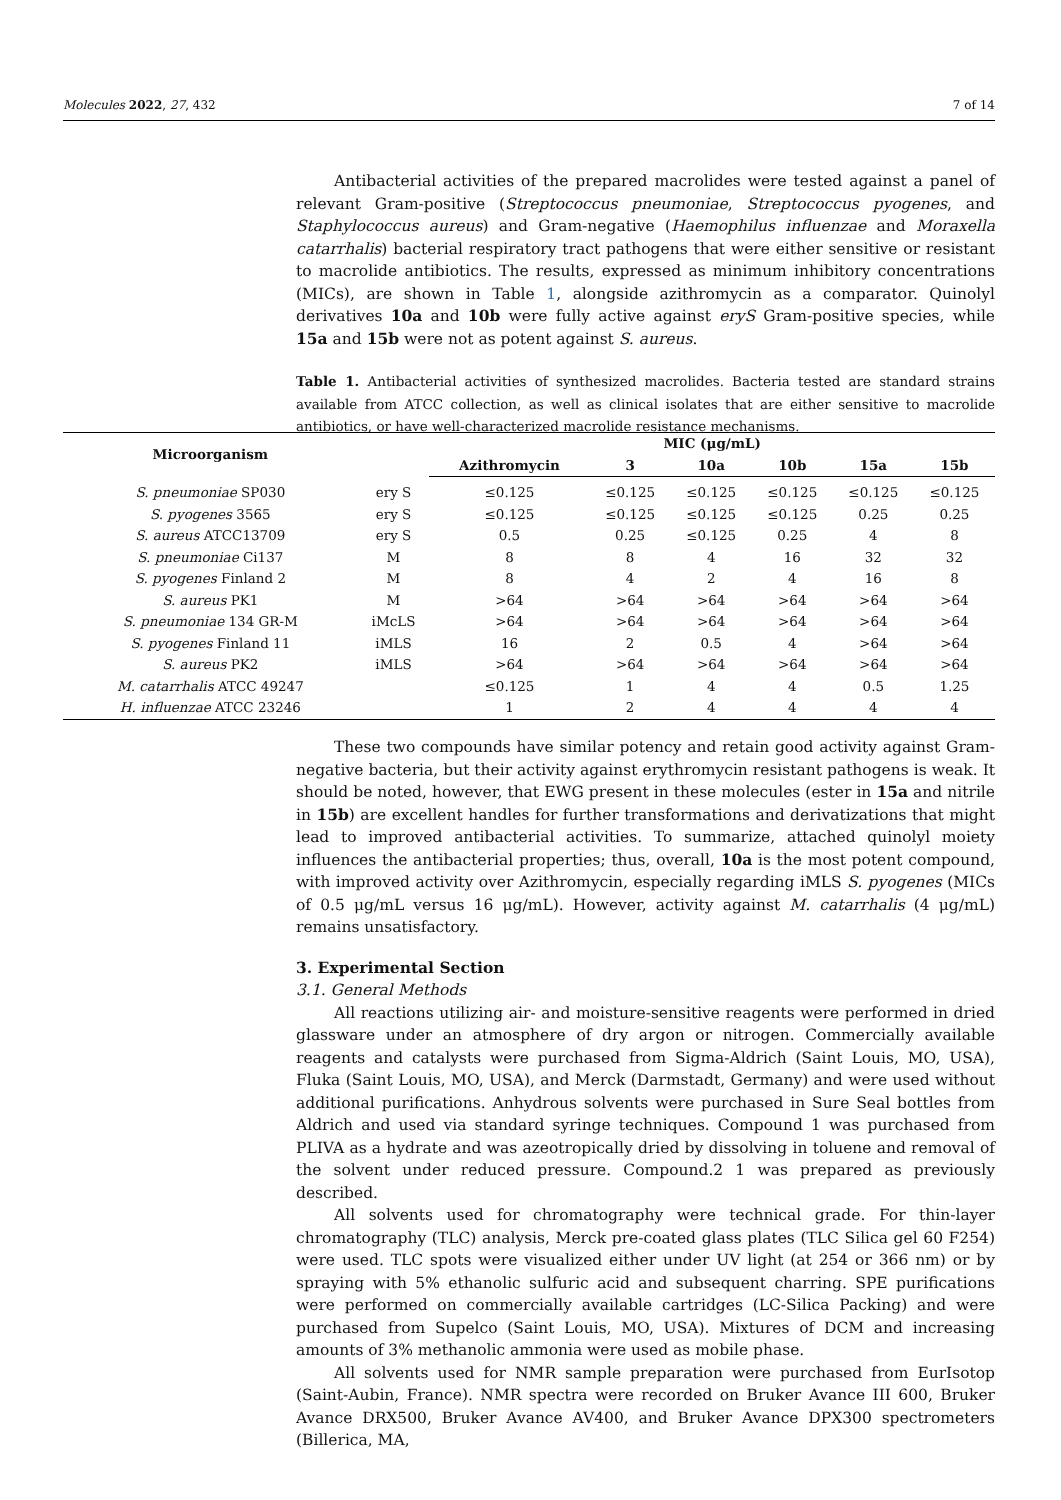Molecules 2022, 27, 432 7 of 14
Antibacterial activities of the prepared macrolides were tested against a panel of relevant Gram-positive (Streptococcus pneumoniae, Streptococcus pyogenes, and Staphylococcus aureus) and Gram-negative (Haemophilus influenzae and Moraxella catarrhalis) bacterial respiratory tract pathogens that were either sensitive or resistant to macrolide antibiotics. The results, expressed as minimum inhibitory concentrations (MICs), are shown in Table 1, alongside azithromycin as a comparator. Quinolyl derivatives 10a and 10b were fully active against eryS Gram-positive species, while 15a and 15b were not as potent against S. aureus.
Table 1. Antibacterial activities of synthesized macrolides. Bacteria tested are standard strains available from ATCC collection, as well as clinical isolates that are either sensitive to macrolide antibiotics, or have well-characterized macrolide resistance mechanisms.
| Microorganism | | MIC (μg/mL) | | | | | |
| --- | --- | --- | --- | --- | --- | --- | --- |
| | | Azithromycin | 3 | 10a | 10b | 15a | 15b |
| S. pneumoniae SP030 | ery S | ≤0.125 | ≤0.125 | ≤0.125 | ≤0.125 | ≤0.125 | ≤0.125 |
| S. pyogenes 3565 | ery S | ≤0.125 | ≤0.125 | ≤0.125 | ≤0.125 | 0.25 | 0.25 |
| S. aureus ATCC13709 | ery S | 0.5 | 0.25 | ≤0.125 | 0.25 | 4 | 8 |
| S. pneumoniae Ci137 | M | 8 | 8 | 4 | 16 | 32 | 32 |
| S. pyogenes Finland 2 | M | 8 | 4 | 2 | 4 | 16 | 8 |
| S. aureus PK1 | M | >64 | >64 | >64 | >64 | >64 | >64 |
| S. pneumoniae 134 GR-M | iMcLS | >64 | >64 | >64 | >64 | >64 | >64 |
| S. pyogenes Finland 11 | iMLS | 16 | 2 | 0.5 | 4 | >64 | >64 |
| S. aureus PK2 | iMLS | >64 | >64 | >64 | >64 | >64 | >64 |
| M. catarrhalis ATCC 49247 | | ≤0.125 | 1 | 4 | 4 | 0.5 | 1.25 |
| H. influenzae ATCC 23246 | | 1 | 2 | 4 | 4 | 4 | 4 |
These two compounds have similar potency and retain good activity against Gram-negative bacteria, but their activity against erythromycin resistant pathogens is weak. It should be noted, however, that EWG present in these molecules (ester in 15a and nitrile in 15b) are excellent handles for further transformations and derivatizations that might lead to improved antibacterial activities. To summarize, attached quinolyl moiety influences the antibacterial properties; thus, overall, 10a is the most potent compound, with improved activity over Azithromycin, especially regarding iMLS S. pyogenes (MICs of 0.5 μg/mL versus 16 μg/mL). However, activity against M. catarrhalis (4 μg/mL) remains unsatisfactory.
3. Experimental Section
3.1. General Methods
All reactions utilizing air- and moisture-sensitive reagents were performed in dried glassware under an atmosphere of dry argon or nitrogen. Commercially available reagents and catalysts were purchased from Sigma-Aldrich (Saint Louis, MO, USA), Fluka (Saint Louis, MO, USA), and Merck (Darmstadt, Germany) and were used without additional purifications. Anhydrous solvents were purchased in Sure Seal bottles from Aldrich and used via standard syringe techniques. Compound 1 was purchased from PLIVA as a hydrate and was azeotropically dried by dissolving in toluene and removal of the solvent under reduced pressure. Compound.2 1 was prepared as previously described.
All solvents used for chromatography were technical grade. For thin-layer chromatography (TLC) analysis, Merck pre-coated glass plates (TLC Silica gel 60 F254) were used. TLC spots were visualized either under UV light (at 254 or 366 nm) or by spraying with 5% ethanolic sulfuric acid and subsequent charring. SPE purifications were performed on commercially available cartridges (LC-Silica Packing) and were purchased from Supelco (Saint Louis, MO, USA). Mixtures of DCM and increasing amounts of 3% methanolic ammonia were used as mobile phase.
All solvents used for NMR sample preparation were purchased from EurIsotop (Saint-Aubin, France). NMR spectra were recorded on Bruker Avance III 600, Bruker Avance DRX500, Bruker Avance AV400, and Bruker Avance DPX300 spectrometers (Billerica, MA,